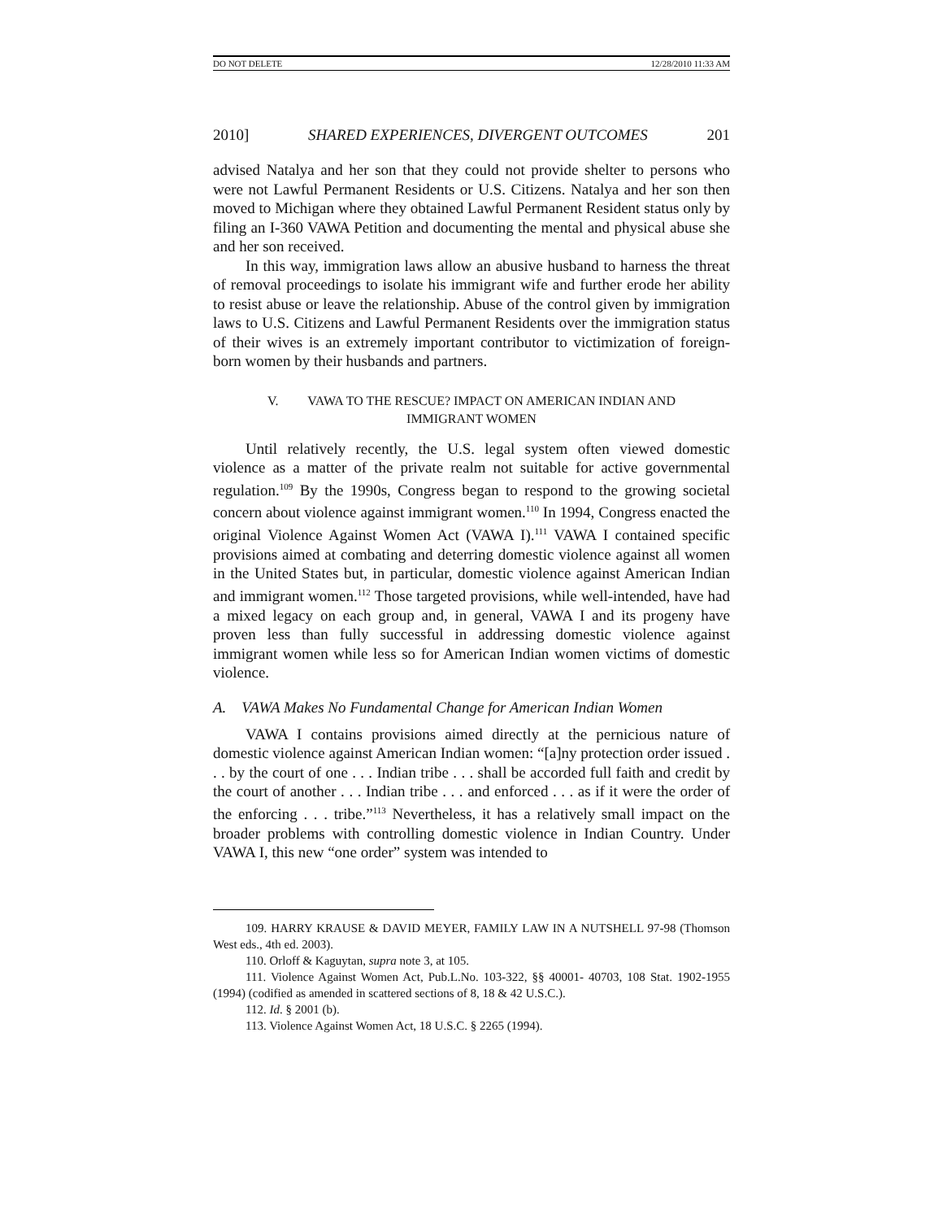DO NOT DELETE 12/28/2010 11:33 AM
2010] SHARED EXPERIENCES, DIVERGENT OUTCOMES 201
advised Natalya and her son that they could not provide shelter to persons who were not Lawful Permanent Residents or U.S. Citizens. Natalya and her son then moved to Michigan where they obtained Lawful Permanent Resident status only by filing an I-360 VAWA Petition and documenting the mental and physical abuse she and her son received.
In this way, immigration laws allow an abusive husband to harness the threat of removal proceedings to isolate his immigrant wife and further erode her ability to resist abuse or leave the relationship. Abuse of the control given by immigration laws to U.S. Citizens and Lawful Permanent Residents over the immigration status of their wives is an extremely important contributor to victimization of foreign-born women by their husbands and partners.
V. VAWA TO THE RESCUE? IMPACT ON AMERICAN INDIAN AND
IMMIGRANT WOMEN
Until relatively recently, the U.S. legal system often viewed domestic violence as a matter of the private realm not suitable for active governmental regulation.<sup>109</sup> By the 1990s, Congress began to respond to the growing societal concern about violence against immigrant women.<sup>110</sup> In 1994, Congress enacted the original Violence Against Women Act (VAWA I).<sup>111</sup> VAWA I contained specific provisions aimed at combating and deterring domestic violence against all women in the United States but, in particular, domestic violence against American Indian and immigrant women.<sup>112</sup> Those targeted provisions, while well-intended, have had a mixed legacy on each group and, in general, VAWA I and its progeny have proven less than fully successful in addressing domestic violence against immigrant women while less so for American Indian women victims of domestic violence.
A. VAWA Makes No Fundamental Change for American Indian Women
VAWA I contains provisions aimed directly at the pernicious nature of domestic violence against American Indian women: “[a]ny protection order issued . . . by the court of one . . . Indian tribe . . . shall be accorded full faith and credit by the court of another . . . Indian tribe . . . and enforced . . . as if it were the order of the enforcing . . . tribe.”<sup>113</sup> Nevertheless, it has a relatively small impact on the broader problems with controlling domestic violence in Indian Country. Under VAWA I, this new “one order” system was intended to
109. HARRY KRAUSE & DAVID MEYER, FAMILY LAW IN A NUTSHELL 97-98 (Thomson West eds., 4th ed. 2003).
110. Orloff & Kaguytan, supra note 3, at 105.
111. Violence Against Women Act, Pub.L.No. 103-322, §§ 40001- 40703, 108 Stat. 1902-1955 (1994) (codified as amended in scattered sections of 8, 18 & 42 U.S.C.).
112. Id. § 2001 (b).
113. Violence Against Women Act, 18 U.S.C. § 2265 (1994).